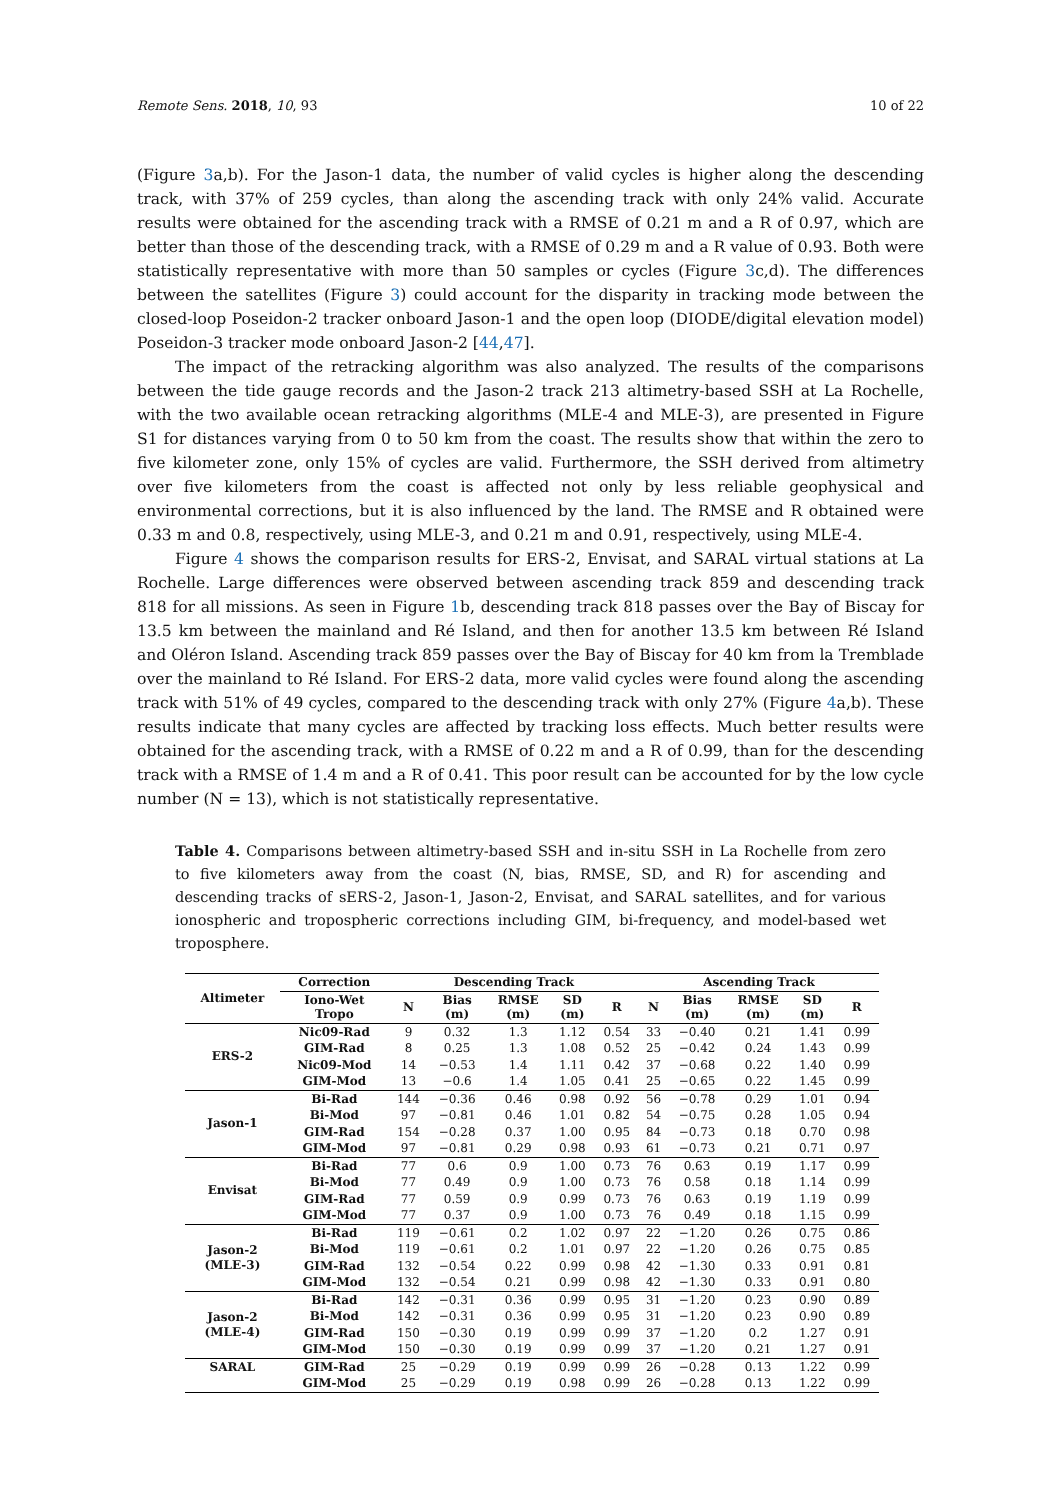Remote Sens. 2018, 10, 93 10 of 22
(Figure 3a,b). For the Jason-1 data, the number of valid cycles is higher along the descending track, with 37% of 259 cycles, than along the ascending track with only 24% valid. Accurate results were obtained for the ascending track with a RMSE of 0.21 m and a R of 0.97, which are better than those of the descending track, with a RMSE of 0.29 m and a R value of 0.93. Both were statistically representative with more than 50 samples or cycles (Figure 3c,d). The differences between the satellites (Figure 3) could account for the disparity in tracking mode between the closed-loop Poseidon-2 tracker onboard Jason-1 and the open loop (DIODE/digital elevation model) Poseidon-3 tracker mode onboard Jason-2 [44,47].
The impact of the retracking algorithm was also analyzed. The results of the comparisons between the tide gauge records and the Jason-2 track 213 altimetry-based SSH at La Rochelle, with the two available ocean retracking algorithms (MLE-4 and MLE-3), are presented in Figure S1 for distances varying from 0 to 50 km from the coast. The results show that within the zero to five kilometer zone, only 15% of cycles are valid. Furthermore, the SSH derived from altimetry over five kilometers from the coast is affected not only by less reliable geophysical and environmental corrections, but it is also influenced by the land. The RMSE and R obtained were 0.33 m and 0.8, respectively, using MLE-3, and 0.21 m and 0.91, respectively, using MLE-4.
Figure 4 shows the comparison results for ERS-2, Envisat, and SARAL virtual stations at La Rochelle. Large differences were observed between ascending track 859 and descending track 818 for all missions. As seen in Figure 1b, descending track 818 passes over the Bay of Biscay for 13.5 km between the mainland and Ré Island, and then for another 13.5 km between Ré Island and Oléron Island. Ascending track 859 passes over the Bay of Biscay for 40 km from la Tremblade over the mainland to Ré Island. For ERS-2 data, more valid cycles were found along the ascending track with 51% of 49 cycles, compared to the descending track with only 27% (Figure 4a,b). These results indicate that many cycles are affected by tracking loss effects. Much better results were obtained for the ascending track, with a RMSE of 0.22 m and a R of 0.99, than for the descending track with a RMSE of 1.4 m and a R of 0.41. This poor result can be accounted for by the low cycle number (N = 13), which is not statistically representative.
Table 4. Comparisons between altimetry-based SSH and in-situ SSH in La Rochelle from zero to five kilometers away from the coast (N, bias, RMSE, SD, and R) for ascending and descending tracks of sERS-2, Jason-1, Jason-2, Envisat, and SARAL satellites, and for various ionospheric and tropospheric corrections including GIM, bi-frequency, and model-based wet troposphere.
| Altimeter | Correction | Descending Track | | | | | Ascending Track | | | | |
| --- | --- | --- | --- | --- | --- | --- | --- | --- | --- | --- | --- |
| | Iono-Wet Tropo | N | Bias (m) | RMSE (m) | SD (m) | R | N | Bias (m) | RMSE (m) | SD (m) | R |
| ERS-2 | Nic09-Rad | 9 | 0.32 | 1.3 | 1.12 | 0.54 | 33 | −0.40 | 0.21 | 1.41 | 0.99 |
| | GIM-Rad | 8 | 0.25 | 1.3 | 1.08 | 0.52 | 25 | −0.42 | 0.24 | 1.43 | 0.99 |
| | Nic09-Mod | 14 | −0.53 | 1.4 | 1.11 | 0.42 | 37 | −0.68 | 0.22 | 1.40 | 0.99 |
| | GIM-Mod | 13 | −0.6 | 1.4 | 1.05 | 0.41 | 25 | −0.65 | 0.22 | 1.45 | 0.99 |
| Jason-1 | Bi-Rad | 144 | −0.36 | 0.46 | 0.98 | 0.92 | 56 | −0.78 | 0.29 | 1.01 | 0.94 |
| | Bi-Mod | 97 | −0.81 | 0.46 | 1.01 | 0.82 | 54 | −0.75 | 0.28 | 1.05 | 0.94 |
| | GIM-Rad | 154 | −0.28 | 0.37 | 1.00 | 0.95 | 84 | −0.73 | 0.18 | 0.70 | 0.98 |
| | GIM-Mod | 97 | −0.81 | 0.29 | 0.98 | 0.93 | 61 | −0.73 | 0.21 | 0.71 | 0.97 |
| Envisat | Bi-Rad | 77 | 0.6 | 0.9 | 1.00 | 0.73 | 76 | 0.63 | 0.19 | 1.17 | 0.99 |
| | Bi-Mod | 77 | 0.49 | 0.9 | 1.00 | 0.73 | 76 | 0.58 | 0.18 | 1.14 | 0.99 |
| | GIM-Rad | 77 | 0.59 | 0.9 | 0.99 | 0.73 | 76 | 0.63 | 0.19 | 1.19 | 0.99 |
| | GIM-Mod | 77 | 0.37 | 0.9 | 1.00 | 0.73 | 76 | 0.49 | 0.18 | 1.15 | 0.99 |
| Jason-2 (MLE-3) | Bi-Rad | 119 | −0.61 | 0.2 | 1.02 | 0.97 | 22 | −1.20 | 0.26 | 0.75 | 0.86 |
| | Bi-Mod | 119 | −0.61 | 0.2 | 1.01 | 0.97 | 22 | −1.20 | 0.26 | 0.75 | 0.85 |
| | GIM-Rad | 132 | −0.54 | 0.22 | 0.99 | 0.98 | 42 | −1.30 | 0.33 | 0.91 | 0.81 |
| | GIM-Mod | 132 | −0.54 | 0.21 | 0.99 | 0.98 | 42 | −1.30 | 0.33 | 0.91 | 0.80 |
| Jason-2 (MLE-4) | Bi-Rad | 142 | −0.31 | 0.36 | 0.99 | 0.95 | 31 | −1.20 | 0.23 | 0.90 | 0.89 |
| | Bi-Mod | 142 | −0.31 | 0.36 | 0.99 | 0.95 | 31 | −1.20 | 0.23 | 0.90 | 0.89 |
| | GIM-Rad | 150 | −0.30 | 0.19 | 0.99 | 0.99 | 37 | −1.20 | 0.2 | 1.27 | 0.91 |
| | GIM-Mod | 150 | −0.30 | 0.19 | 0.99 | 0.99 | 37 | −1.20 | 0.21 | 1.27 | 0.91 |
| SARAL | GIM-Rad | 25 | −0.29 | 0.19 | 0.99 | 0.99 | 26 | −0.28 | 0.13 | 1.22 | 0.99 |
| | GIM-Mod | 25 | −0.29 | 0.19 | 0.98 | 0.99 | 26 | −0.28 | 0.13 | 1.22 | 0.99 |